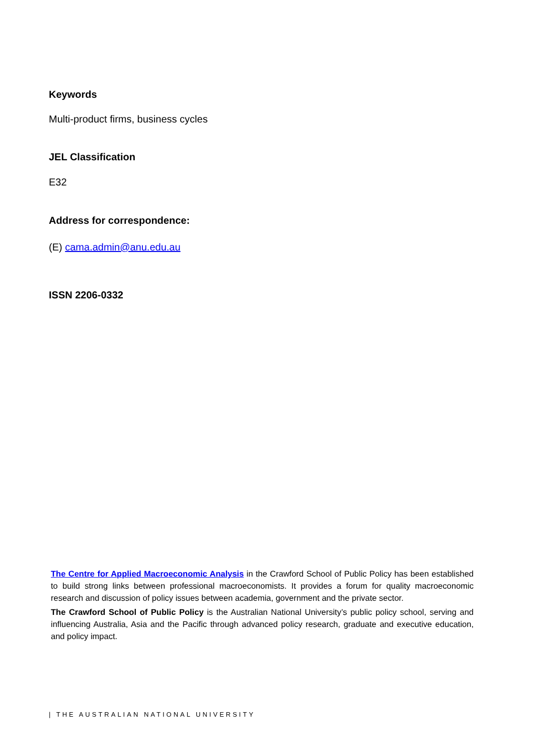Keywords
Multi-product firms, business cycles
JEL Classification
E32
Address for correspondence:
(E) cama.admin@anu.edu.au
ISSN 2206-0332
The Centre for Applied Macroeconomic Analysis in the Crawford School of Public Policy has been established to build strong links between professional macroeconomists. It provides a forum for quality macroeconomic research and discussion of policy issues between academia, government and the private sector.
The Crawford School of Public Policy is the Australian National University’s public policy school, serving and influencing Australia, Asia and the Pacific through advanced policy research, graduate and executive education, and policy impact.
| THE AUSTRALIAN NATIONAL UNIVERSITY